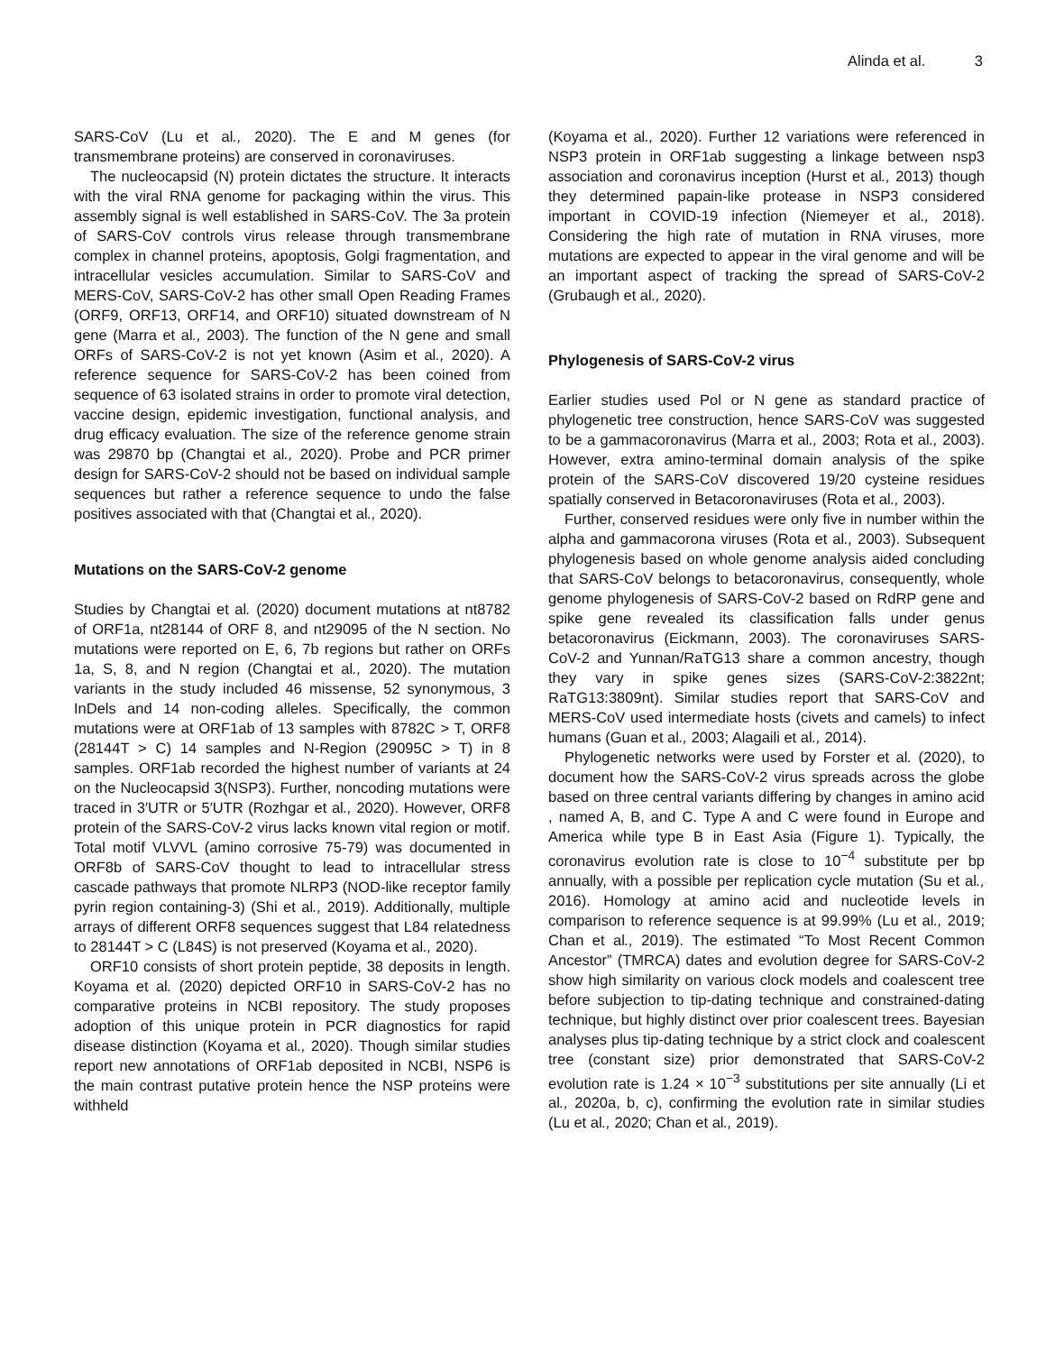Alinda et al. 3
SARS-CoV (Lu et al., 2020). The E and M genes (for transmembrane proteins) are conserved in coronaviruses.
The nucleocapsid (N) protein dictates the structure. It interacts with the viral RNA genome for packaging within the virus. This assembly signal is well established in SARS-CoV. The 3a protein of SARS-CoV controls virus release through transmembrane complex in channel proteins, apoptosis, Golgi fragmentation, and intracellular vesicles accumulation. Similar to SARS-CoV and MERS-CoV, SARS-CoV-2 has other small Open Reading Frames (ORF9, ORF13, ORF14, and ORF10) situated downstream of N gene (Marra et al., 2003). The function of the N gene and small ORFs of SARS-CoV-2 is not yet known (Asim et al., 2020). A reference sequence for SARS-CoV-2 has been coined from sequence of 63 isolated strains in order to promote viral detection, vaccine design, epidemic investigation, functional analysis, and drug efficacy evaluation. The size of the reference genome strain was 29870 bp (Changtai et al., 2020). Probe and PCR primer design for SARS-CoV-2 should not be based on individual sample sequences but rather a reference sequence to undo the false positives associated with that (Changtai et al., 2020).
Mutations on the SARS-CoV-2 genome
Studies by Changtai et al. (2020) document mutations at nt8782 of ORF1a, nt28144 of ORF 8, and nt29095 of the N section. No mutations were reported on E, 6, 7b regions but rather on ORFs 1a, S, 8, and N region (Changtai et al., 2020). The mutation variants in the study included 46 missense, 52 synonymous, 3 InDels and 14 non-coding alleles. Specifically, the common mutations were at ORF1ab of 13 samples with 8782C > T, ORF8 (28144T > C) 14 samples and N-Region (29095C > T) in 8 samples. ORF1ab recorded the highest number of variants at 24 on the Nucleocapsid 3(NSP3). Further, noncoding mutations were traced in 3′UTR or 5′UTR (Rozhgar et al., 2020). However, ORF8 protein of the SARS-CoV-2 virus lacks known vital region or motif. Total motif VLVVL (amino corrosive 75-79) was documented in ORF8b of SARS-CoV thought to lead to intracellular stress cascade pathways that promote NLRP3 (NOD-like receptor family pyrin region containing-3) (Shi et al., 2019). Additionally, multiple arrays of different ORF8 sequences suggest that L84 relatedness to 28144T > C (L84S) is not preserved (Koyama et al., 2020).
ORF10 consists of short protein peptide, 38 deposits in length. Koyama et al. (2020) depicted ORF10 in SARS-CoV-2 has no comparative proteins in NCBI repository. The study proposes adoption of this unique protein in PCR diagnostics for rapid disease distinction (Koyama et al., 2020). Though similar studies report new annotations of ORF1ab deposited in NCBI, NSP6 is the main contrast putative protein hence the NSP proteins were withheld
(Koyama et al., 2020). Further 12 variations were referenced in NSP3 protein in ORF1ab suggesting a linkage between nsp3 association and coronavirus inception (Hurst et al., 2013) though they determined papain-like protease in NSP3 considered important in COVID-19 infection (Niemeyer et al., 2018). Considering the high rate of mutation in RNA viruses, more mutations are expected to appear in the viral genome and will be an important aspect of tracking the spread of SARS-CoV-2 (Grubaugh et al., 2020).
Phylogenesis of SARS-CoV-2 virus
Earlier studies used Pol or N gene as standard practice of phylogenetic tree construction, hence SARS-CoV was suggested to be a gammacoronavirus (Marra et al., 2003; Rota et al., 2003). However, extra amino-terminal domain analysis of the spike protein of the SARS-CoV discovered 19/20 cysteine residues spatially conserved in Betacoronaviruses (Rota et al., 2003).
Further, conserved residues were only five in number within the alpha and gammacorona viruses (Rota et al., 2003). Subsequent phylogenesis based on whole genome analysis aided concluding that SARS-CoV belongs to betacoronavirus, consequently, whole genome phylogenesis of SARS-CoV-2 based on RdRP gene and spike gene revealed its classification falls under genus betacoronavirus (Eickmann, 2003). The coronaviruses SARS-CoV-2 and Yunnan/RaTG13 share a common ancestry, though they vary in spike genes sizes (SARS-CoV-2:3822nt; RaTG13:3809nt). Similar studies report that SARS-CoV and MERS-CoV used intermediate hosts (civets and camels) to infect humans (Guan et al., 2003; Alagaili et al., 2014).
Phylogenetic networks were used by Forster et al. (2020), to document how the SARS-CoV-2 virus spreads across the globe based on three central variants differing by changes in amino acid , named A, B, and C. Type A and C were found in Europe and America while type B in East Asia (Figure 1). Typically, the coronavirus evolution rate is close to 10<sup>−4</sup> substitute per bp annually, with a possible per replication cycle mutation (Su et al., 2016). Homology at amino acid and nucleotide levels in comparison to reference sequence is at 99.99% (Lu et al., 2019; Chan et al., 2019). The estimated “To Most Recent Common Ancestor” (TMRCA) dates and evolution degree for SARS-CoV-2 show high similarity on various clock models and coalescent tree before subjection to tip-dating technique and constrained-dating technique, but highly distinct over prior coalescent trees. Bayesian analyses plus tip-dating technique by a strict clock and coalescent tree (constant size) prior demonstrated that SARS-CoV-2 evolution rate is 1.24 × 10<sup>−3</sup> substitutions per site annually (Li et al., 2020a, b, c), confirming the evolution rate in similar studies (Lu et al., 2020; Chan et al., 2019).